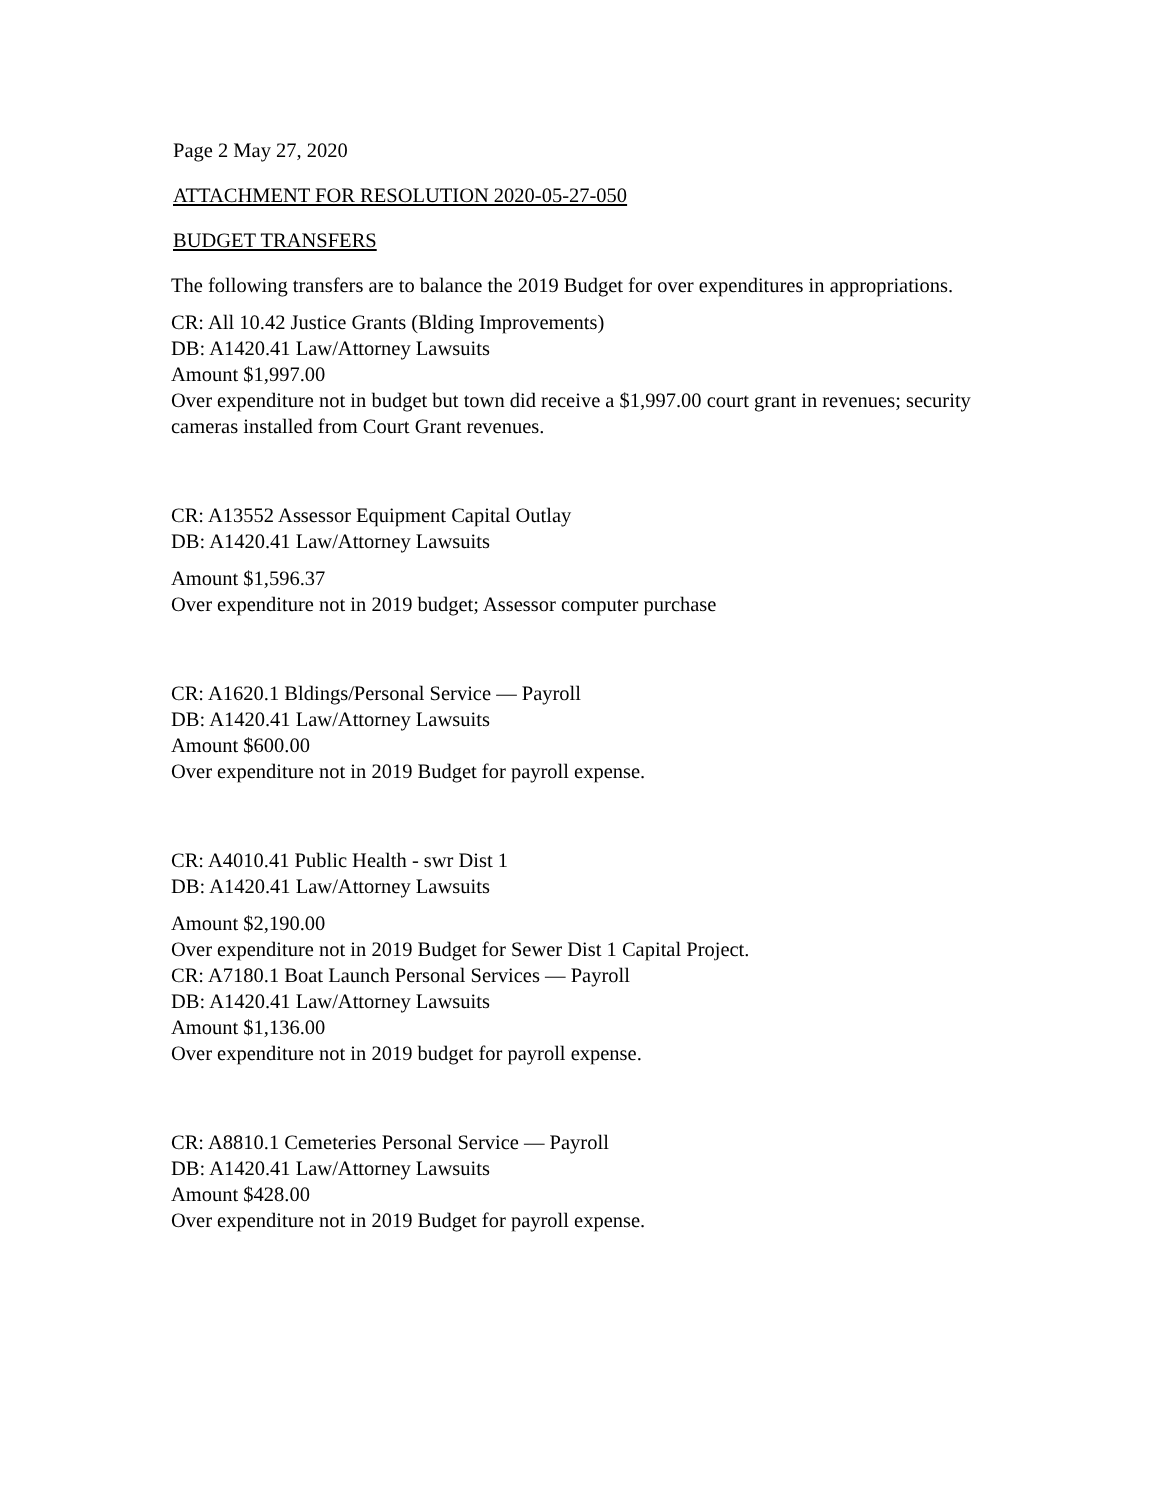Page 2 May 27, 2020
ATTACHMENT FOR RESOLUTION 2020-05-27-050
BUDGET TRANSFERS
The following transfers are to balance the 2019 Budget for over expenditures in appropriations.
CR: All 10.42 Justice Grants (Blding Improvements)
DB: A1420.41 Law/Attorney Lawsuits
Amount $1,997.00
Over expenditure not in budget but town did receive a $1,997.00 court grant in revenues; security cameras installed from Court Grant revenues.
CR: A13552 Assessor Equipment Capital Outlay
DB: A1420.41 Law/Attorney Lawsuits
Amount $1,596.37
Over expenditure not in 2019 budget; Assessor computer purchase
CR: A1620.1 Bldings/Personal Service — Payroll
DB: A1420.41 Law/Attorney Lawsuits
Amount $600.00
Over expenditure not in 2019 Budget for payroll expense.
CR: A4010.41 Public Health - swr Dist 1
DB: A1420.41 Law/Attorney Lawsuits
Amount $2,190.00
Over expenditure not in 2019 Budget for Sewer Dist 1 Capital Project.
CR: A7180.1 Boat Launch Personal Services — Payroll
DB: A1420.41 Law/Attorney Lawsuits
Amount $1,136.00
Over expenditure not in 2019 budget for payroll expense.
CR: A8810.1 Cemeteries Personal Service — Payroll
DB: A1420.41 Law/Attorney Lawsuits
Amount $428.00
Over expenditure not in 2019 Budget for payroll expense.